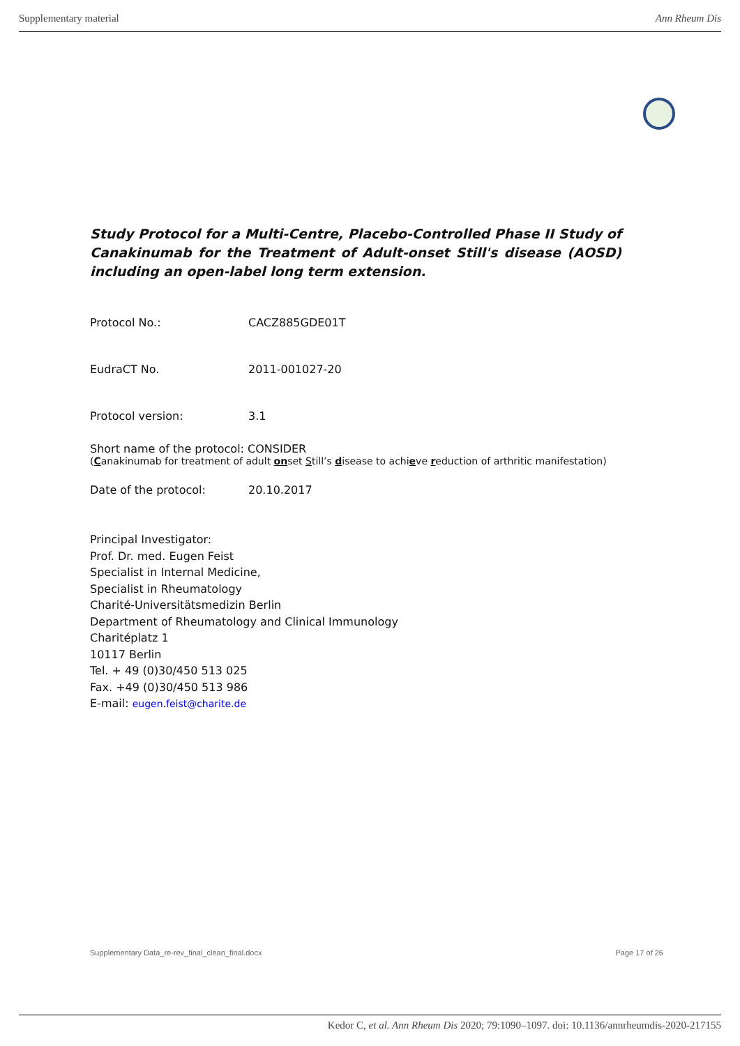Supplementary material Ann Rheum Dis
Study Protocol for a Multi-Centre, Placebo-Controlled Phase II Study of Canakinumab for the Treatment of Adult-onset Still's disease (AOSD) including an open-label long term extension.
Protocol No.: CACZ885GDE01T
EudraCT No. 2011-001027-20
Protocol version: 3.1
Short name of the protocol: CONSIDER
(Canakinumab for treatment of adult onset Still’s disease to achieve reduction of arthritic manifestation)
Date of the protocol: 20.10.2017
Principal Investigator:
Prof. Dr. med. Eugen Feist
Specialist in Internal Medicine,
Specialist in Rheumatology
Charité-Universitätsmedizin Berlin
Department of Rheumatology and Clinical Immunology
Charitéplatz 1
10117 Berlin
Tel. + 49 (0)30/450 513 025
Fax. +49 (0)30/450 513 986
E-mail: eugen.feist@charite.de
Supplementary Data_re-rev_final_clean_final.docx Page 17 of 26
Kedor C, et al. Ann Rheum Dis 2020; 79:1090–1097. doi: 10.1136/annrheumdis-2020-217155